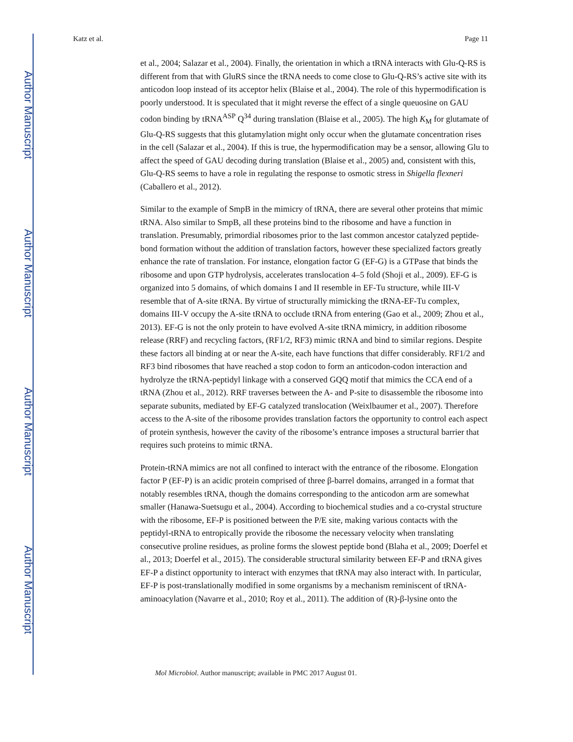Author Manuscript
Author Manuscript
Author Manuscript
Author Manuscript
Katz et al. Page 11
et al., 2004; Salazar et al., 2004). Finally, the orientation in which a tRNA interacts with Glu-Q-RS is different from that with GluRS since the tRNA needs to come close to Glu-Q-RS’s active site with its anticodon loop instead of its acceptor helix (Blaise et al., 2004). The role of this hypermodification is poorly understood. It is speculated that it might reverse the effect of a single queuosine on GAU codon binding by tRNA<sup>ASP</sup> Q<sup>34</sup> during translation (Blaise et al., 2005). The high K<sub>M</sub> for glutamate of Glu-Q-RS suggests that this glutamylation might only occur when the glutamate concentration rises in the cell (Salazar et al., 2004). If this is true, the hypermodification may be a sensor, allowing Glu to affect the speed of GAU decoding during translation (Blaise et al., 2005) and, consistent with this, Glu-Q-RS seems to have a role in regulating the response to osmotic stress in Shigella flexneri (Caballero et al., 2012).
Similar to the example of SmpB in the mimicry of tRNA, there are several other proteins that mimic tRNA. Also similar to SmpB, all these proteins bind to the ribosome and have a function in translation. Presumably, primordial ribosomes prior to the last common ancestor catalyzed peptide-bond formation without the addition of translation factors, however these specialized factors greatly enhance the rate of translation. For instance, elongation factor G (EF-G) is a GTPase that binds the ribosome and upon GTP hydrolysis, accelerates translocation 4–5 fold (Shoji et al., 2009). EF-G is organized into 5 domains, of which domains I and II resemble in EF-Tu structure, while III-V resemble that of A-site tRNA. By virtue of structurally mimicking the tRNA-EF-Tu complex, domains III-V occupy the A-site tRNA to occlude tRNA from entering (Gao et al., 2009; Zhou et al., 2013). EF-G is not the only protein to have evolved A-site tRNA mimicry, in addition ribosome release (RRF) and recycling factors, (RF1/2, RF3) mimic tRNA and bind to similar regions. Despite these factors all binding at or near the A-site, each have functions that differ considerably. RF1/2 and RF3 bind ribosomes that have reached a stop codon to form an anticodon-codon interaction and hydrolyze the tRNA-peptidyl linkage with a conserved GQQ motif that mimics the CCA end of a tRNA (Zhou et al., 2012). RRF traverses between the A- and P-site to disassemble the ribosome into separate subunits, mediated by EF-G catalyzed translocation (Weixlbaumer et al., 2007). Therefore access to the A-site of the ribosome provides translation factors the opportunity to control each aspect of protein synthesis, however the cavity of the ribosome’s entrance imposes a structural barrier that requires such proteins to mimic tRNA.
Protein-tRNA mimics are not all confined to interact with the entrance of the ribosome. Elongation factor P (EF-P) is an acidic protein comprised of three β-barrel domains, arranged in a format that notably resembles tRNA, though the domains corresponding to the anticodon arm are somewhat smaller (Hanawa-Suetsugu et al., 2004). According to biochemical studies and a co-crystal structure with the ribosome, EF-P is positioned between the P/E site, making various contacts with the peptidyl-tRNA to entropically provide the ribosome the necessary velocity when translating consecutive proline residues, as proline forms the slowest peptide bond (Blaha et al., 2009; Doerfel et al., 2013; Doerfel et al., 2015). The considerable structural similarity between EF-P and tRNA gives EF-P a distinct opportunity to interact with enzymes that tRNA may also interact with. In particular, EF-P is post-translationally modified in some organisms by a mechanism reminiscent of tRNA-aminoacylation (Navarre et al., 2010; Roy et al., 2011). The addition of (R)-β-lysine onto the
Mol Microbiol. Author manuscript; available in PMC 2017 August 01.